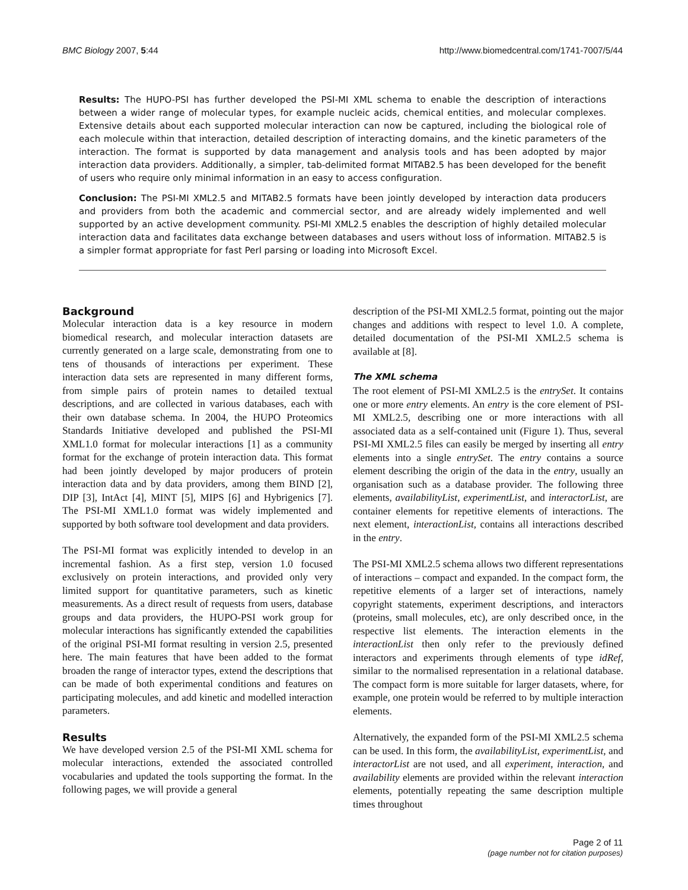BMC Biology 2007, 5:44 http://www.biomedcentral.com/1741-7007/5/44
Results: The HUPO-PSI has further developed the PSI-MI XML schema to enable the description of interactions between a wider range of molecular types, for example nucleic acids, chemical entities, and molecular complexes. Extensive details about each supported molecular interaction can now be captured, including the biological role of each molecule within that interaction, detailed description of interacting domains, and the kinetic parameters of the interaction. The format is supported by data management and analysis tools and has been adopted by major interaction data providers. Additionally, a simpler, tab-delimited format MITAB2.5 has been developed for the benefit of users who require only minimal information in an easy to access configuration.
Conclusion: The PSI-MI XML2.5 and MITAB2.5 formats have been jointly developed by interaction data producers and providers from both the academic and commercial sector, and are already widely implemented and well supported by an active development community. PSI-MI XML2.5 enables the description of highly detailed molecular interaction data and facilitates data exchange between databases and users without loss of information. MITAB2.5 is a simpler format appropriate for fast Perl parsing or loading into Microsoft Excel.
Background
Molecular interaction data is a key resource in modern biomedical research, and molecular interaction datasets are currently generated on a large scale, demonstrating from one to tens of thousands of interactions per experiment. These interaction data sets are represented in many different forms, from simple pairs of protein names to detailed textual descriptions, and are collected in various databases, each with their own database schema. In 2004, the HUPO Proteomics Standards Initiative developed and published the PSI-MI XML1.0 format for molecular interactions [1] as a community format for the exchange of protein interaction data. This format had been jointly developed by major producers of protein interaction data and by data providers, among them BIND [2], DIP [3], IntAct [4], MINT [5], MIPS [6] and Hybrigenics [7]. The PSI-MI XML1.0 format was widely implemented and supported by both software tool development and data providers.
The PSI-MI format was explicitly intended to develop in an incremental fashion. As a first step, version 1.0 focused exclusively on protein interactions, and provided only very limited support for quantitative parameters, such as kinetic measurements. As a direct result of requests from users, database groups and data providers, the HUPO-PSI work group for molecular interactions has significantly extended the capabilities of the original PSI-MI format resulting in version 2.5, presented here. The main features that have been added to the format broaden the range of interactor types, extend the descriptions that can be made of both experimental conditions and features on participating molecules, and add kinetic and modelled interaction parameters.
Results
We have developed version 2.5 of the PSI-MI XML schema for molecular interactions, extended the associated controlled vocabularies and updated the tools supporting the format. In the following pages, we will provide a general
description of the PSI-MI XML2.5 format, pointing out the major changes and additions with respect to level 1.0. A complete, detailed documentation of the PSI-MI XML2.5 schema is available at [8].
The XML schema
The root element of PSI-MI XML2.5 is the entrySet. It contains one or more entry elements. An entry is the core element of PSI-MI XML2.5, describing one or more interactions with all associated data as a self-contained unit (Figure 1). Thus, several PSI-MI XML2.5 files can easily be merged by inserting all entry elements into a single entrySet. The entry contains a source element describing the origin of the data in the entry, usually an organisation such as a database provider. The following three elements, availabilityList, experimentList, and interactorList, are container elements for repetitive elements of interactions. The next element, interactionList, contains all interactions described in the entry.
The PSI-MI XML2.5 schema allows two different representations of interactions – compact and expanded. In the compact form, the repetitive elements of a larger set of interactions, namely copyright statements, experiment descriptions, and interactors (proteins, small molecules, etc), are only described once, in the respective list elements. The interaction elements in the interactionList then only refer to the previously defined interactors and experiments through elements of type idRef, similar to the normalised representation in a relational database. The compact form is more suitable for larger datasets, where, for example, one protein would be referred to by multiple interaction elements.
Alternatively, the expanded form of the PSI-MI XML2.5 schema can be used. In this form, the availabilityList, experimentList, and interactorList are not used, and all experiment, interaction, and availability elements are provided within the relevant interaction elements, potentially repeating the same description multiple times throughout
Page 2 of 11
(page number not for citation purposes)